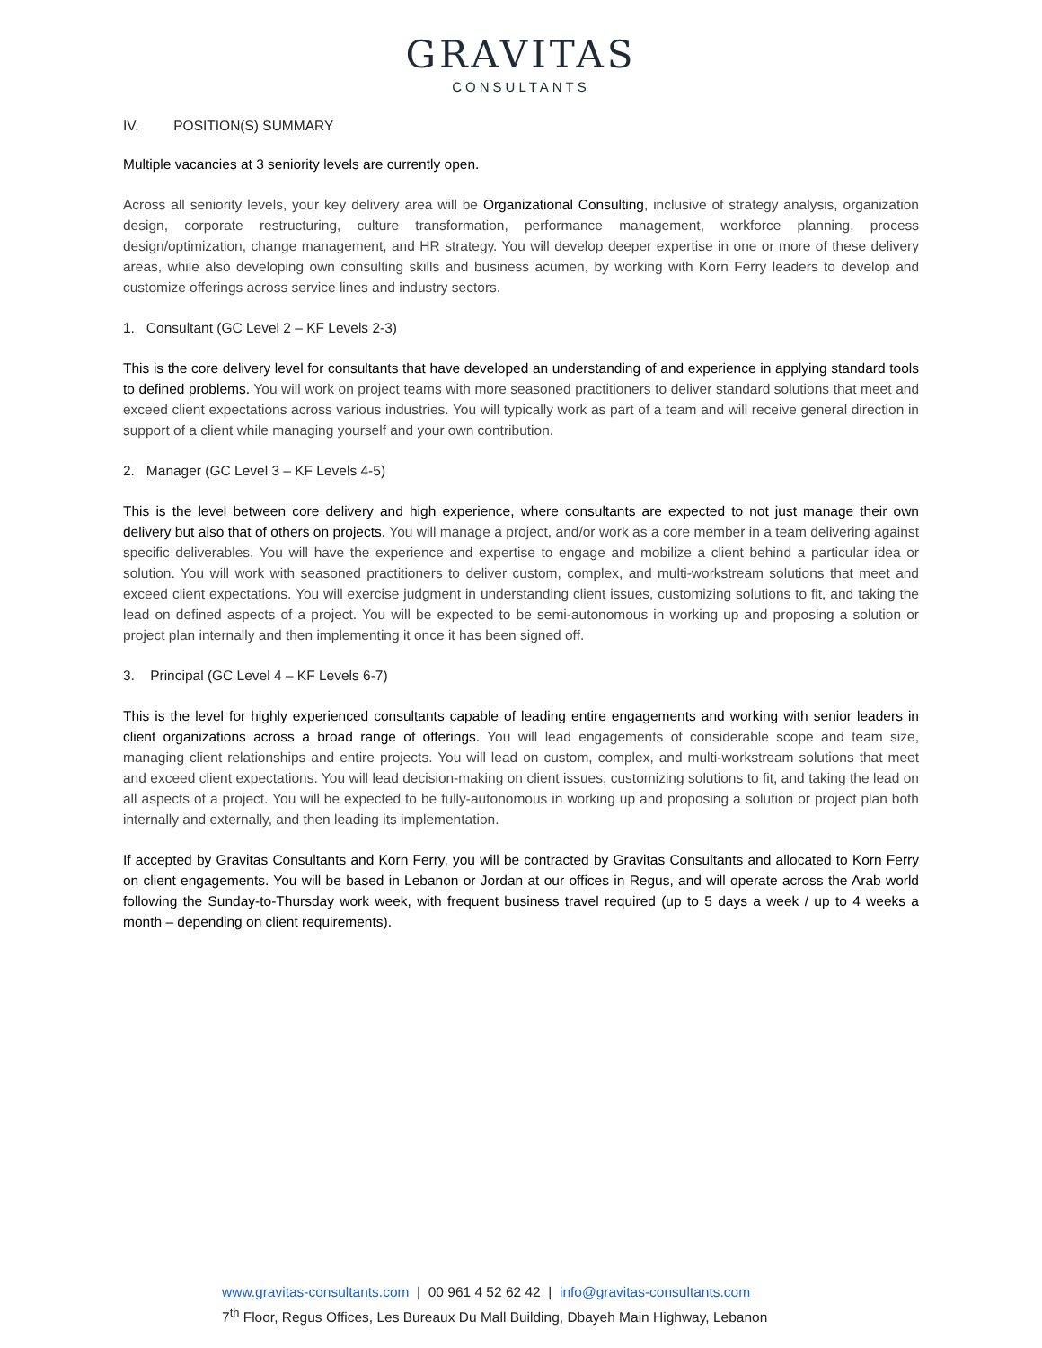GRAVITAS
CONSULTANTS
IV. POSITION(S) SUMMARY
Multiple vacancies at 3 seniority levels are currently open.
Across all seniority levels, your key delivery area will be Organizational Consulting, inclusive of strategy analysis, organization design, corporate restructuring, culture transformation, performance management, workforce planning, process design/optimization, change management, and HR strategy. You will develop deeper expertise in one or more of these delivery areas, while also developing own consulting skills and business acumen, by working with Korn Ferry leaders to develop and customize offerings across service lines and industry sectors.
1. Consultant (GC Level 2 – KF Levels 2-3)
This is the core delivery level for consultants that have developed an understanding of and experience in applying standard tools to defined problems. You will work on project teams with more seasoned practitioners to deliver standard solutions that meet and exceed client expectations across various industries. You will typically work as part of a team and will receive general direction in support of a client while managing yourself and your own contribution.
2. Manager (GC Level 3 – KF Levels 4-5)
This is the level between core delivery and high experience, where consultants are expected to not just manage their own delivery but also that of others on projects. You will manage a project, and/or work as a core member in a team delivering against specific deliverables. You will have the experience and expertise to engage and mobilize a client behind a particular idea or solution. You will work with seasoned practitioners to deliver custom, complex, and multi-workstream solutions that meet and exceed client expectations. You will exercise judgment in understanding client issues, customizing solutions to fit, and taking the lead on defined aspects of a project. You will be expected to be semi-autonomous in working up and proposing a solution or project plan internally and then implementing it once it has been signed off.
3. Principal (GC Level 4 – KF Levels 6-7)
This is the level for highly experienced consultants capable of leading entire engagements and working with senior leaders in client organizations across a broad range of offerings. You will lead engagements of considerable scope and team size, managing client relationships and entire projects. You will lead on custom, complex, and multi-workstream solutions that meet and exceed client expectations. You will lead decision-making on client issues, customizing solutions to fit, and taking the lead on all aspects of a project. You will be expected to be fully-autonomous in working up and proposing a solution or project plan both internally and externally, and then leading its implementation.
If accepted by Gravitas Consultants and Korn Ferry, you will be contracted by Gravitas Consultants and allocated to Korn Ferry on client engagements. You will be based in Lebanon or Jordan at our offices in Regus, and will operate across the Arab world following the Sunday-to-Thursday work week, with frequent business travel required (up to 5 days a week / up to 4 weeks a month – depending on client requirements).
www.gravitas-consultants.com | 00 961 4 52 62 42 | info@gravitas-consultants.com
7<sup>th</sup> Floor, Regus Offices, Les Bureaux Du Mall Building, Dbayeh Main Highway, Lebanon